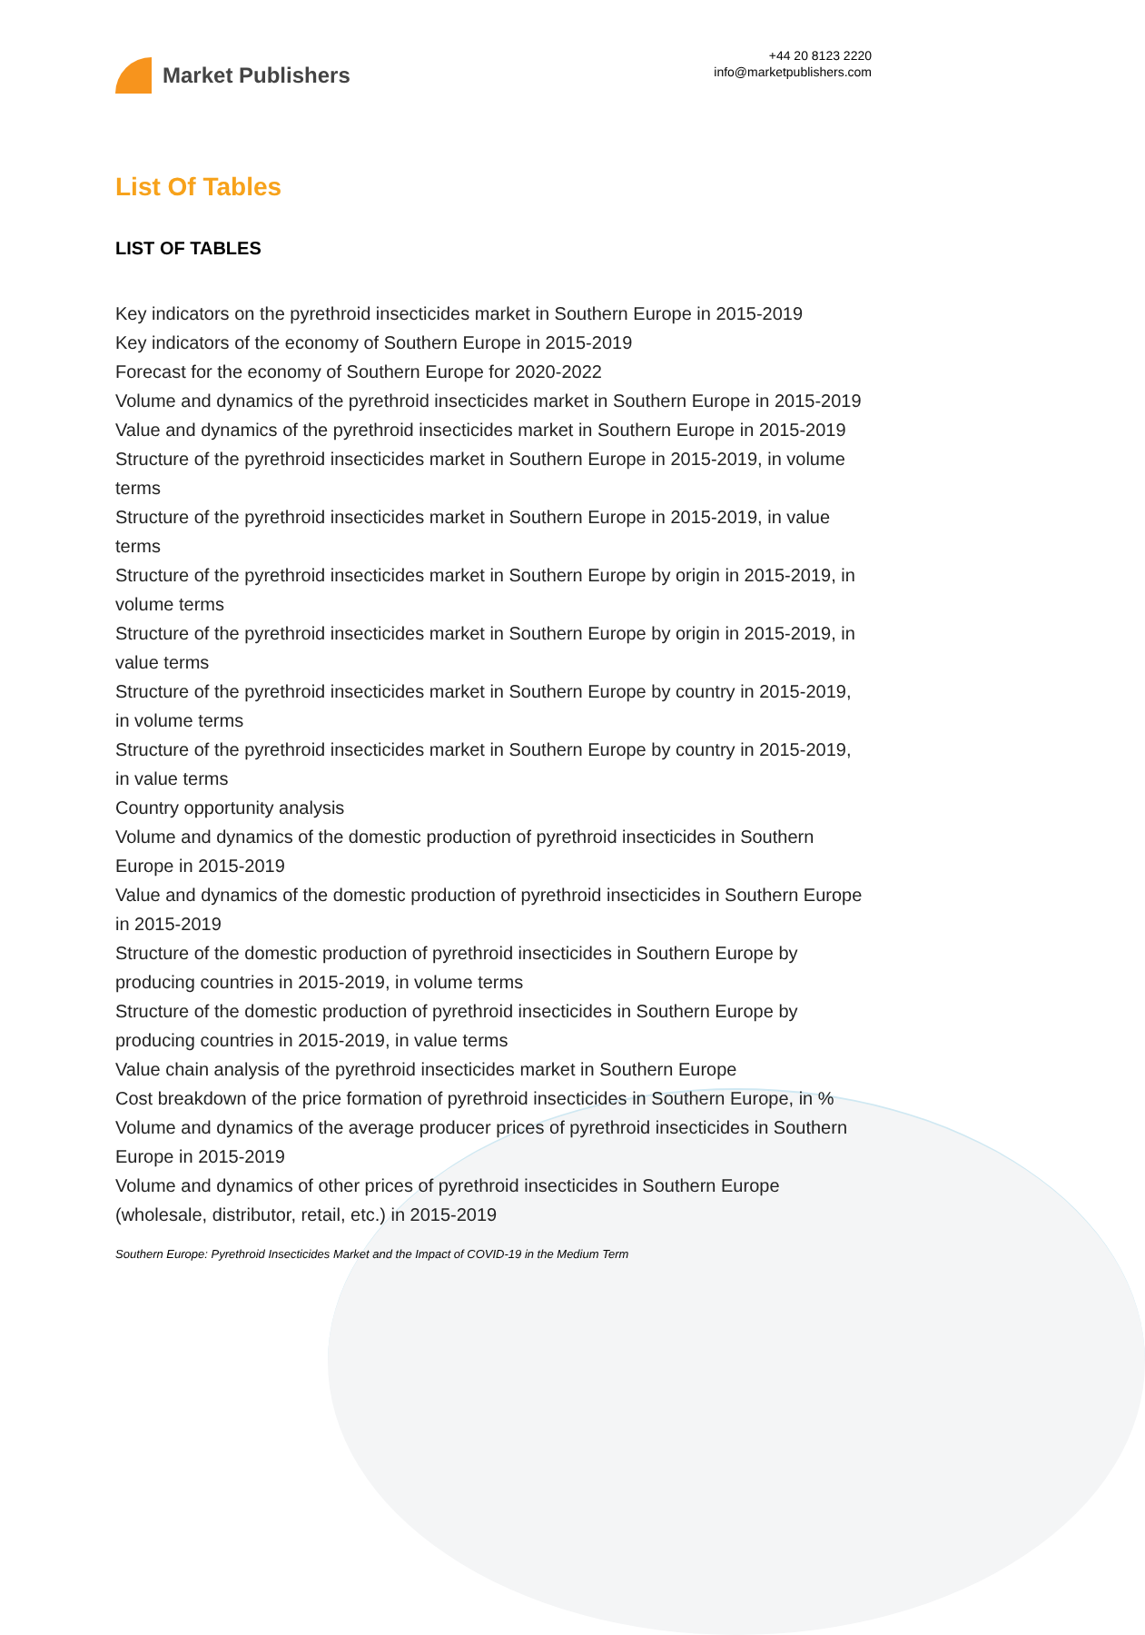Market Publishers
+44 20 8123 2220
info@marketpublishers.com
List Of Tables
LIST OF TABLES
Key indicators on the pyrethroid insecticides market in Southern Europe in 2015-2019
Key indicators of the economy of Southern Europe in 2015-2019
Forecast for the economy of Southern Europe for 2020-2022
Volume and dynamics of the pyrethroid insecticides market in Southern Europe in 2015-2019
Value and dynamics of the pyrethroid insecticides market in Southern Europe in 2015-2019
Structure of the pyrethroid insecticides market in Southern Europe in 2015-2019, in volume terms
Structure of the pyrethroid insecticides market in Southern Europe in 2015-2019, in value terms
Structure of the pyrethroid insecticides market in Southern Europe by origin in 2015-2019, in volume terms
Structure of the pyrethroid insecticides market in Southern Europe by origin in 2015-2019, in value terms
Structure of the pyrethroid insecticides market in Southern Europe by country in 2015-2019, in volume terms
Structure of the pyrethroid insecticides market in Southern Europe by country in 2015-2019, in value terms
Country opportunity analysis
Volume and dynamics of the domestic production of pyrethroid insecticides in Southern Europe in 2015-2019
Value and dynamics of the domestic production of pyrethroid insecticides in Southern Europe in 2015-2019
Structure of the domestic production of pyrethroid insecticides in Southern Europe by producing countries in 2015-2019, in volume terms
Structure of the domestic production of pyrethroid insecticides in Southern Europe by producing countries in 2015-2019, in value terms
Value chain analysis of the pyrethroid insecticides market in Southern Europe
Cost breakdown of the price formation of pyrethroid insecticides in Southern Europe, in %
Volume and dynamics of the average producer prices of pyrethroid insecticides in Southern Europe in 2015-2019
Volume and dynamics of other prices of pyrethroid insecticides in Southern Europe (wholesale, distributor, retail, etc.) in 2015-2019
Southern Europe: Pyrethroid Insecticides Market and the Impact of COVID-19 in the Medium Term